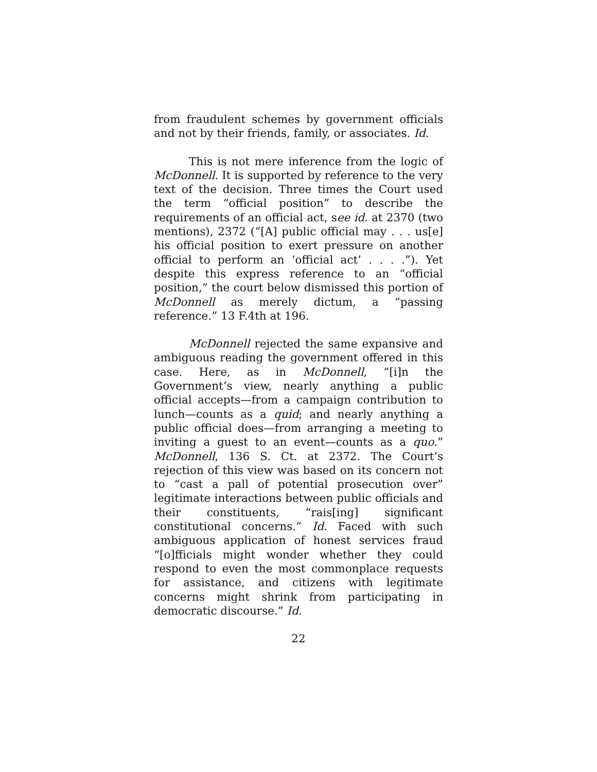from fraudulent schemes by government officials and not by their friends, family, or associates. Id.
This is not mere inference from the logic of McDonnell. It is supported by reference to the very text of the decision. Three times the Court used the term “official position” to describe the requirements of an official act, see id. at 2370 (two mentions), 2372 (“[A] public official may . . . us[e] his official position to exert pressure on another official to perform an ‘official act’ . . . .”). Yet despite this express reference to an “official position,” the court below dismissed this portion of McDonnell as merely dictum, a “passing reference.” 13 F.4th at 196.
McDonnell rejected the same expansive and ambiguous reading the government offered in this case. Here, as in McDonnell, “[i]n the Government’s view, nearly anything a public official accepts—from a campaign contribution to lunch—counts as a quid; and nearly anything a public official does—from arranging a meeting to inviting a guest to an event—counts as a quo.” McDonnell, 136 S. Ct. at 2372. The Court’s rejection of this view was based on its concern not to “cast a pall of potential prosecution over” legitimate interactions between public officials and their constituents, “rais[ing] significant constitutional concerns.” Id. Faced with such ambiguous application of honest services fraud “[o]fficials might wonder whether they could respond to even the most commonplace requests for assistance, and citizens with legitimate concerns might shrink from participating in democratic discourse.” Id.
22